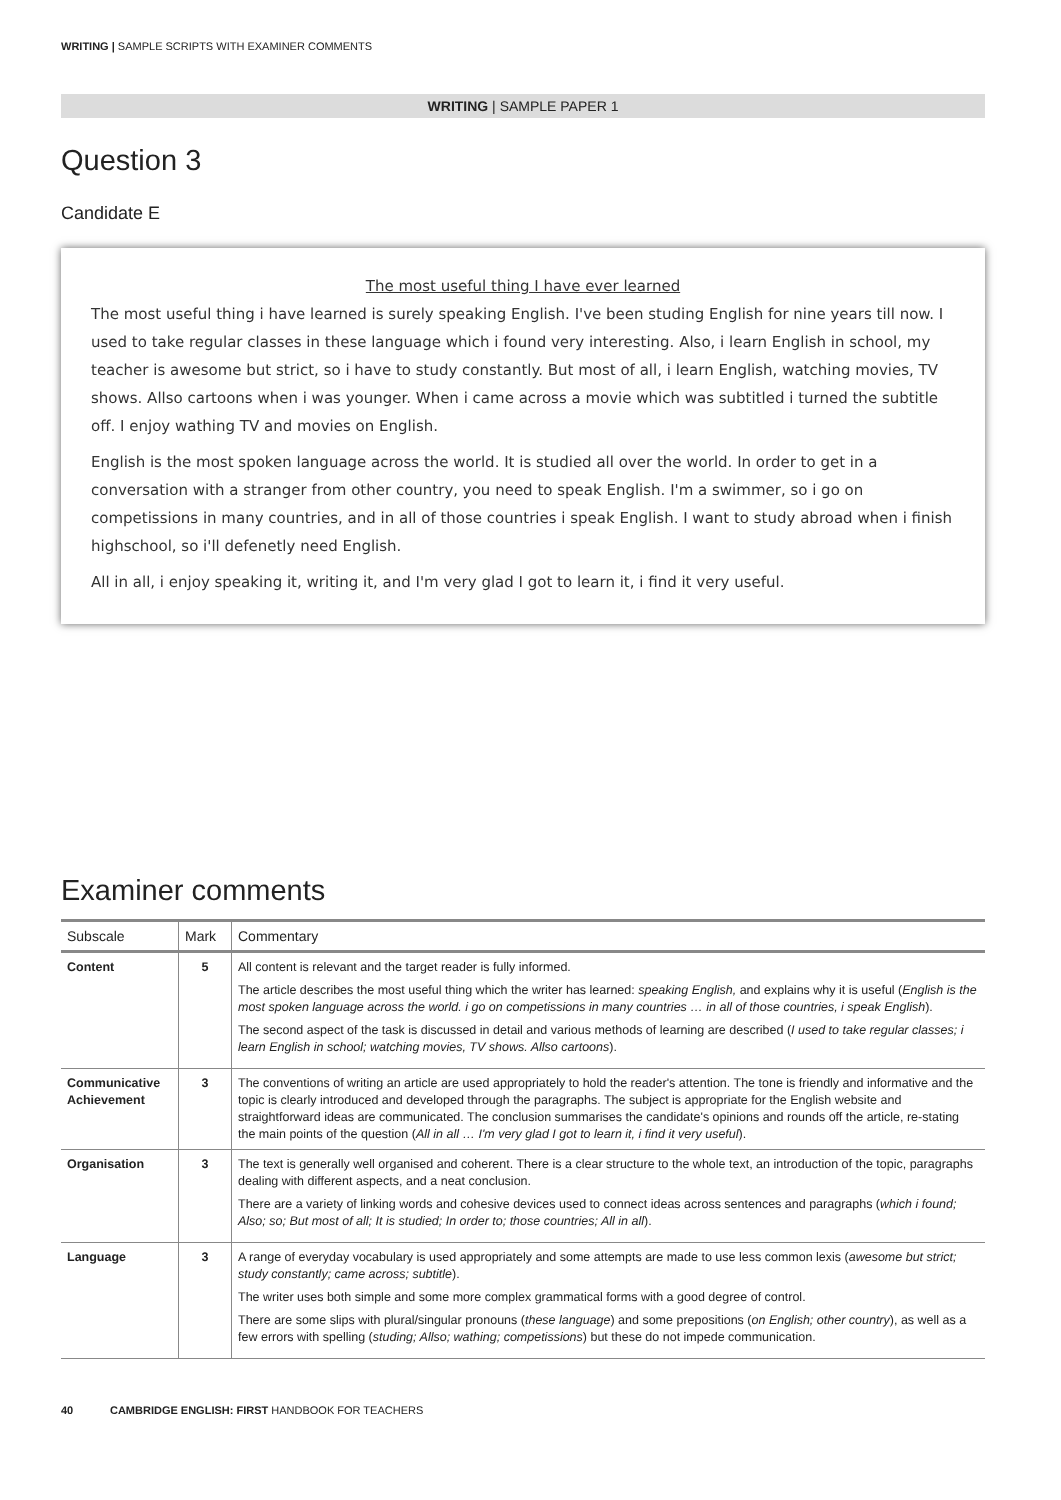WRITING | SAMPLE SCRIPTS WITH EXAMINER COMMENTS
WRITING | SAMPLE PAPER 1
Question 3
Candidate E
The most useful thing I have ever learned
The most useful thing i have learned is surely speaking English. I've been studing English for nine years till now. I used to take regular classes in these language which i found very interesting. Also, i learn English in school, my teacher is awesome but strict, so i have to study constantly. But most of all, i learn English, watching movies, TV shows. Allso cartoons when i was younger. When i came across a movie which was subtitled i turned the subtitle off. I enjoy wathing TV and movies on English.
English is the most spoken language across the world. It is studied all over the world. In order to get in a conversation with a stranger from other country, you need to speak English. I'm a swimmer, so i go on competissions in many countries, and in all of those countries i speak English. I want to study abroad when i finish highschool, so i'll defenetly need English.
All in all, i enjoy speaking it, writing it, and I'm very glad I got to learn it, i find it very useful.
Examiner comments
| Subscale | Mark | Commentary |
| --- | --- | --- |
| Content | 5 | All content is relevant and the target reader is fully informed. The article describes the most useful thing which the writer has learned: speaking English, and explains why it is useful ( English is the most spoken language across the world. i go on competissions in many countries … in all of those countries, i speak English ). The second aspect of the task is discussed in detail and various methods of learning are described ( I used to take regular classes; i learn English in school; watching movies, TV shows. Allso cartoons ). |
| Communicative Achievement | 3 | The conventions of writing an article are used appropriately to hold the reader's attention. The tone is friendly and informative and the topic is clearly introduced and developed through the paragraphs. The subject is appropriate for the English website and straightforward ideas are communicated. The conclusion summarises the candidate's opinions and rounds off the article, re-stating the main points of the question ( All in all … I'm very glad I got to learn it, i find it very useful ). |
| Organisation | 3 | The text is generally well organised and coherent. There is a clear structure to the whole text, an introduction of the topic, paragraphs dealing with different aspects, and a neat conclusion. There are a variety of linking words and cohesive devices used to connect ideas across sentences and paragraphs ( which i found; Also; so; But most of all; It is studied; In order to; those countries; All in all ). |
| Language | 3 | A range of everyday vocabulary is used appropriately and some attempts are made to use less common lexis ( awesome but strict; study constantly; came across; subtitle ). The writer uses both simple and some more complex grammatical forms with a good degree of control. There are some slips with plural/singular pronouns ( these language ) and some prepositions ( on English; other country ), as well as a few errors with spelling ( studing; Allso; wathing; competissions ) but these do not impede communication. |
40 CAMBRIDGE ENGLISH: FIRST HANDBOOK FOR TEACHERS